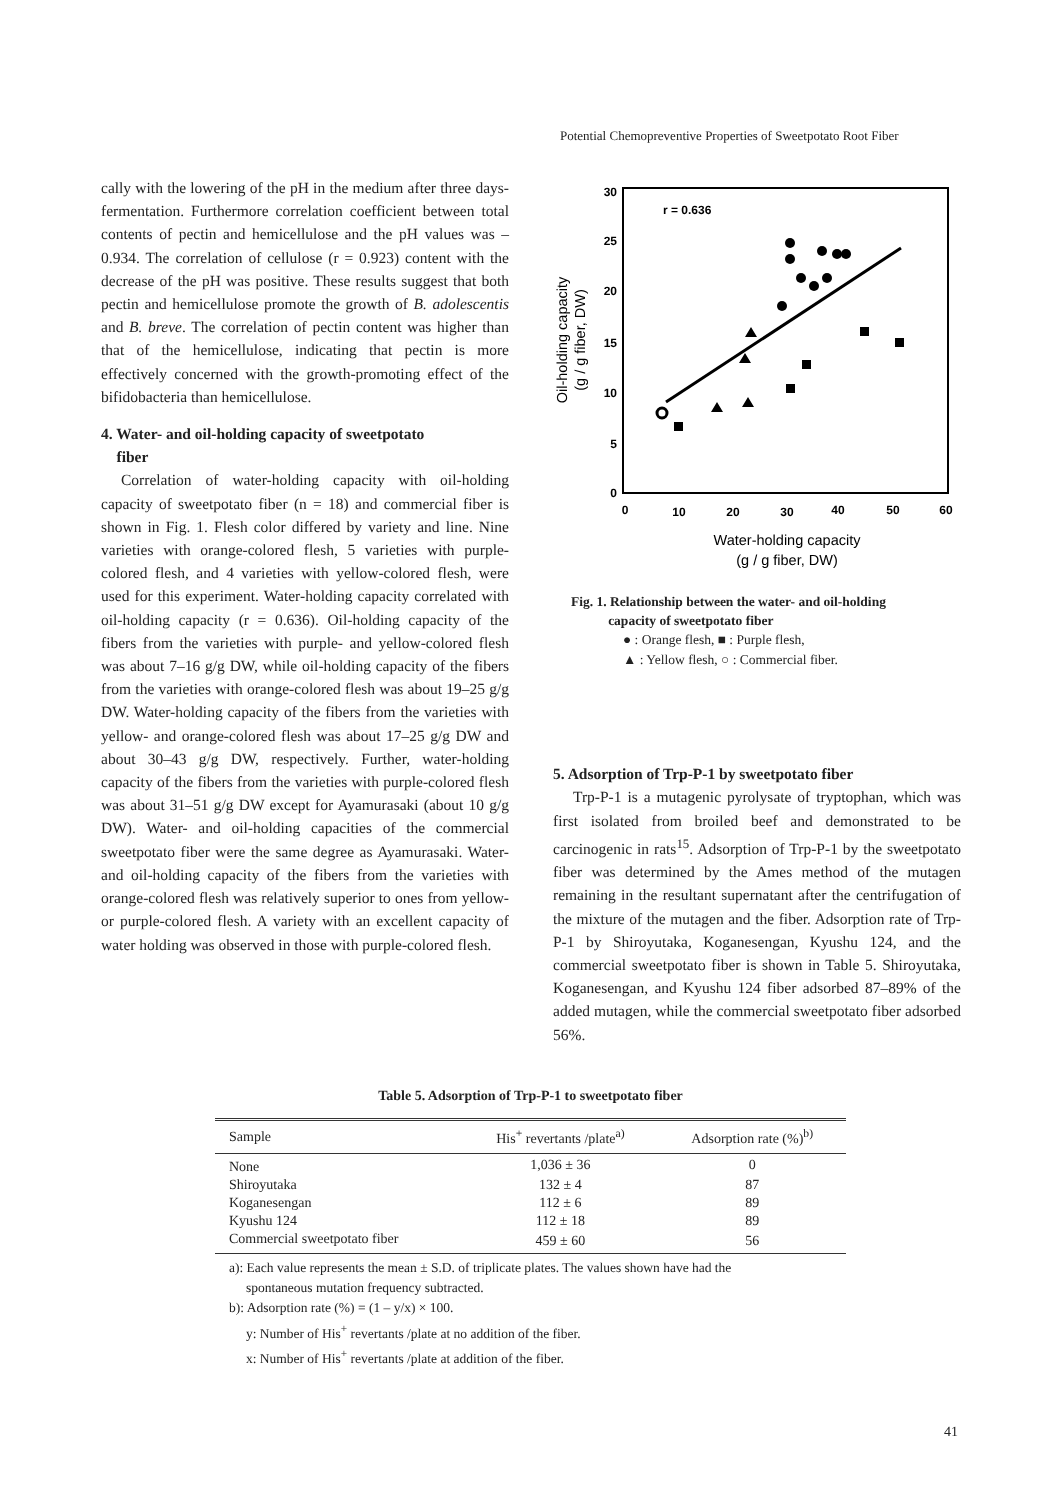Potential Chemopreventive Properties of Sweetpotato Root Fiber
cally with the lowering of the pH in the medium after three days-fermentation. Furthermore correlation coefficient between total contents of pectin and hemicellulose and the pH values was –0.934. The correlation of cellulose (r = 0.923) content with the decrease of the pH was positive. These results suggest that both pectin and hemicellulose promote the growth of B. adolescentis and B. breve. The correlation of pectin content was higher than that of the hemicellulose, indicating that pectin is more effectively concerned with the growth-promoting effect of the bifidobacteria than hemicellulose.
4. Water- and oil-holding capacity of sweetpotato
fiber
Correlation of water-holding capacity with oil-holding capacity of sweetpotato fiber (n = 18) and commercial fiber is shown in Fig. 1. Flesh color differed by variety and line. Nine varieties with orange-colored flesh, 5 varieties with purple-colored flesh, and 4 varieties with yellow-colored flesh, were used for this experiment. Water-holding capacity correlated with oil-holding capacity (r = 0.636). Oil-holding capacity of the fibers from the varieties with purple- and yellow-colored flesh was about 7–16 g/g DW, while oil-holding capacity of the fibers from the varieties with orange-colored flesh was about 19–25 g/g DW. Water-holding capacity of the fibers from the varieties with yellow- and orange-colored flesh was about 17–25 g/g DW and about 30–43 g/g DW, respectively. Further, water-holding capacity of the fibers from the varieties with purple-colored flesh was about 31–51 g/g DW except for Ayamurasaki (about 10 g/g DW). Water- and oil-holding capacities of the commercial sweetpotato fiber were the same degree as Ayamurasaki. Water- and oil-holding capacity of the fibers from the varieties with orange-colored flesh was relatively superior to ones from yellow- or purple-colored flesh. A variety with an excellent capacity of water holding was observed in those with purple-colored flesh.
30
25
20
15
10
5
0
0
10
20
30
40
50
60
r = 0.636
Water-holding capacity
(g / g fiber, DW)
Oil-holding capacity
(g / g fiber, DW)
Fig. 1. Relationship between the water- and oil-holding
capacity of sweetpotato fiber
● : Orange flesh, ■ : Purple flesh,
▲ : Yellow flesh, ○ : Commercial fiber.
5. Adsorption of Trp-P-1 by sweetpotato fiber
Trp-P-1 is a mutagenic pyrolysate of tryptophan, which was first isolated from broiled beef and demonstrated to be carcinogenic in rats<sup>15</sup>. Adsorption of Trp-P-1 by the sweetpotato fiber was determined by the Ames method of the mutagen remaining in the resultant supernatant after the centrifugation of the mixture of the mutagen and the fiber. Adsorption rate of Trp-P-1 by Shiroyutaka, Koganesengan, Kyushu 124, and the commercial sweetpotato fiber is shown in Table 5. Shiroyutaka, Koganesengan, and Kyushu 124 fiber adsorbed 87–89% of the added mutagen, while the commercial sweetpotato fiber adsorbed 56%.
Table 5. Adsorption of Trp-P-1 to sweetpotato fiber
| Sample | His<sup>+</sup> revertants /plate<sup>a)</sup> | Adsorption rate (%)<sup>b)</sup> |
| --- | --- | --- |
| None | 1,036 ± 36 | 0 |
| Shiroyutaka | 132 ± 4 | 87 |
| Koganesengan | 112 ± 6 | 89 |
| Kyushu 124 | 112 ± 18 | 89 |
| Commercial sweetpotato fiber | 459 ± 60 | 56 |
a): Each value represents the mean ± S.D. of triplicate plates. The values shown have had the
spontaneous mutation frequency subtracted.
b): Adsorption rate (%) = (1 – y/x) × 100.
y: Number of His<sup>+</sup> revertants /plate at no addition of the fiber.
x: Number of His<sup>+</sup> revertants /plate at addition of the fiber.
41